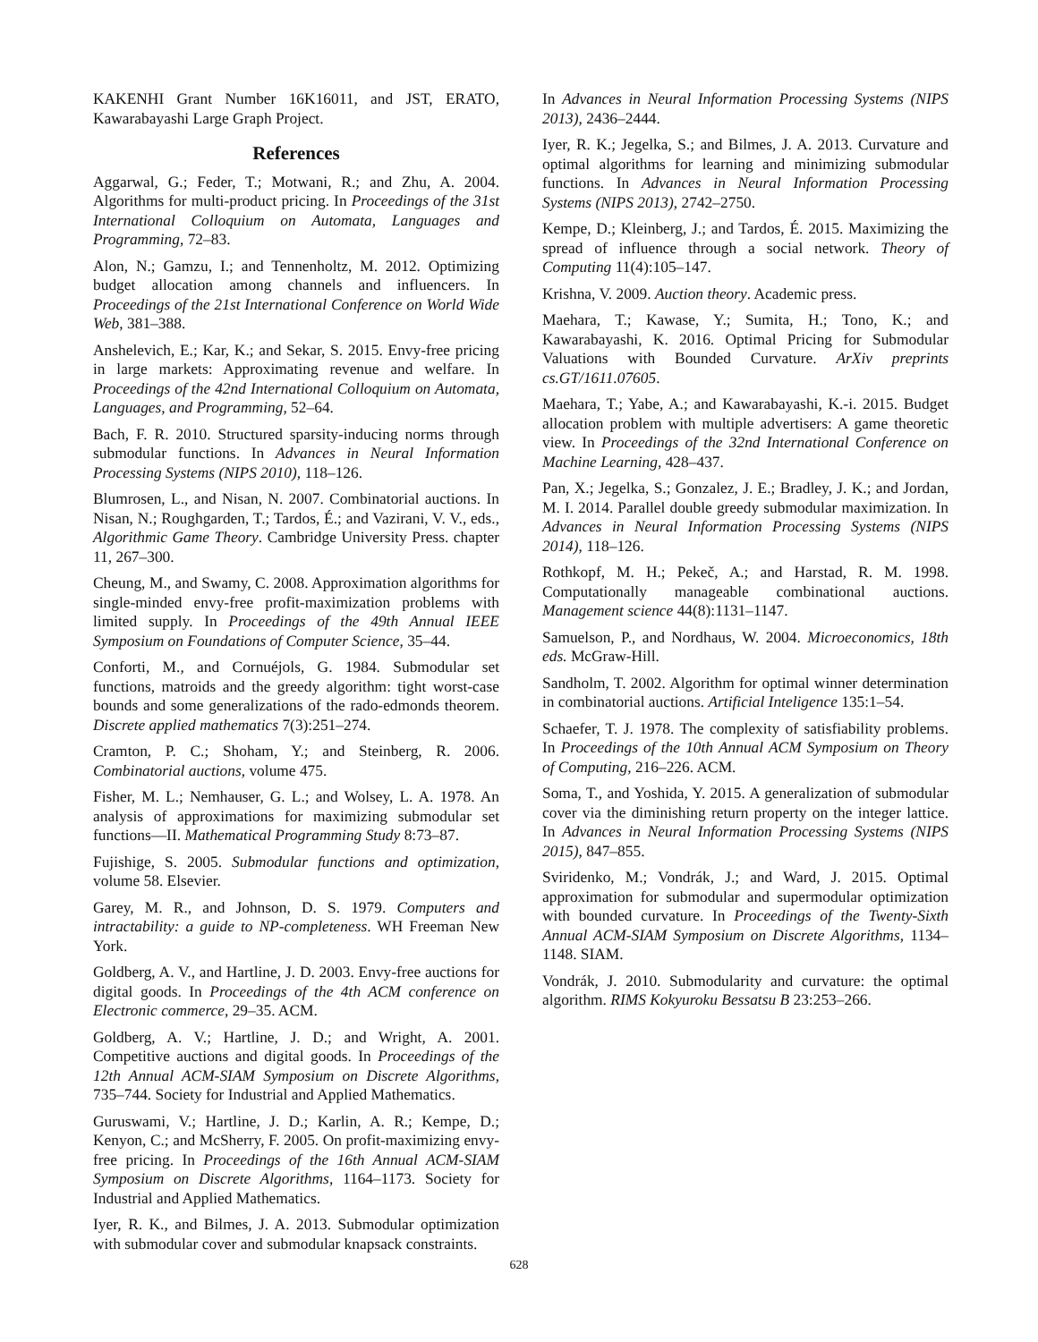KAKENHI Grant Number 16K16011, and JST, ERATO, Kawarabayashi Large Graph Project.
References
Aggarwal, G.; Feder, T.; Motwani, R.; and Zhu, A. 2004. Algorithms for multi-product pricing. In Proceedings of the 31st International Colloquium on Automata, Languages and Programming, 72–83.
Alon, N.; Gamzu, I.; and Tennenholtz, M. 2012. Optimizing budget allocation among channels and influencers. In Proceedings of the 21st International Conference on World Wide Web, 381–388.
Anshelevich, E.; Kar, K.; and Sekar, S. 2015. Envy-free pricing in large markets: Approximating revenue and welfare. In Proceedings of the 42nd International Colloquium on Automata, Languages, and Programming, 52–64.
Bach, F. R. 2010. Structured sparsity-inducing norms through submodular functions. In Advances in Neural Information Processing Systems (NIPS 2010), 118–126.
Blumrosen, L., and Nisan, N. 2007. Combinatorial auctions. In Nisan, N.; Roughgarden, T.; Tardos, É.; and Vazirani, V. V., eds., Algorithmic Game Theory. Cambridge University Press. chapter 11, 267–300.
Cheung, M., and Swamy, C. 2008. Approximation algorithms for single-minded envy-free profit-maximization problems with limited supply. In Proceedings of the 49th Annual IEEE Symposium on Foundations of Computer Science, 35–44.
Conforti, M., and Cornuéjols, G. 1984. Submodular set functions, matroids and the greedy algorithm: tight worst-case bounds and some generalizations of the rado-edmonds theorem. Discrete applied mathematics 7(3):251–274.
Cramton, P. C.; Shoham, Y.; and Steinberg, R. 2006. Combinatorial auctions, volume 475.
Fisher, M. L.; Nemhauser, G. L.; and Wolsey, L. A. 1978. An analysis of approximations for maximizing submodular set functions—II. Mathematical Programming Study 8:73–87.
Fujishige, S. 2005. Submodular functions and optimization, volume 58. Elsevier.
Garey, M. R., and Johnson, D. S. 1979. Computers and intractability: a guide to NP-completeness. WH Freeman New York.
Goldberg, A. V., and Hartline, J. D. 2003. Envy-free auctions for digital goods. In Proceedings of the 4th ACM conference on Electronic commerce, 29–35. ACM.
Goldberg, A. V.; Hartline, J. D.; and Wright, A. 2001. Competitive auctions and digital goods. In Proceedings of the 12th Annual ACM-SIAM Symposium on Discrete Algorithms, 735–744. Society for Industrial and Applied Mathematics.
Guruswami, V.; Hartline, J. D.; Karlin, A. R.; Kempe, D.; Kenyon, C.; and McSherry, F. 2005. On profit-maximizing envy-free pricing. In Proceedings of the 16th Annual ACM-SIAM Symposium on Discrete Algorithms, 1164–1173. Society for Industrial and Applied Mathematics.
Iyer, R. K., and Bilmes, J. A. 2013. Submodular optimization with submodular cover and submodular knapsack constraints.
In Advances in Neural Information Processing Systems (NIPS 2013), 2436–2444.
Iyer, R. K.; Jegelka, S.; and Bilmes, J. A. 2013. Curvature and optimal algorithms for learning and minimizing submodular functions. In Advances in Neural Information Processing Systems (NIPS 2013), 2742–2750.
Kempe, D.; Kleinberg, J.; and Tardos, É. 2015. Maximizing the spread of influence through a social network. Theory of Computing 11(4):105–147.
Krishna, V. 2009. Auction theory. Academic press.
Maehara, T.; Kawase, Y.; Sumita, H.; Tono, K.; and Kawarabayashi, K. 2016. Optimal Pricing for Submodular Valuations with Bounded Curvature. ArXiv preprints cs.GT/1611.07605.
Maehara, T.; Yabe, A.; and Kawarabayashi, K.-i. 2015. Budget allocation problem with multiple advertisers: A game theoretic view. In Proceedings of the 32nd International Conference on Machine Learning, 428–437.
Pan, X.; Jegelka, S.; Gonzalez, J. E.; Bradley, J. K.; and Jordan, M. I. 2014. Parallel double greedy submodular maximization. In Advances in Neural Information Processing Systems (NIPS 2014), 118–126.
Rothkopf, M. H.; Pekeč, A.; and Harstad, R. M. 1998. Computationally manageable combinational auctions. Management science 44(8):1131–1147.
Samuelson, P., and Nordhaus, W. 2004. Microeconomics, 18th eds. McGraw-Hill.
Sandholm, T. 2002. Algorithm for optimal winner determination in combinatorial auctions. Artificial Inteligence 135:1–54.
Schaefer, T. J. 1978. The complexity of satisfiability problems. In Proceedings of the 10th Annual ACM Symposium on Theory of Computing, 216–226. ACM.
Soma, T., and Yoshida, Y. 2015. A generalization of submodular cover via the diminishing return property on the integer lattice. In Advances in Neural Information Processing Systems (NIPS 2015), 847–855.
Sviridenko, M.; Vondrák, J.; and Ward, J. 2015. Optimal approximation for submodular and supermodular optimization with bounded curvature. In Proceedings of the Twenty-Sixth Annual ACM-SIAM Symposium on Discrete Algorithms, 1134–1148. SIAM.
Vondrák, J. 2010. Submodularity and curvature: the optimal algorithm. RIMS Kokyuroku Bessatsu B 23:253–266.
628